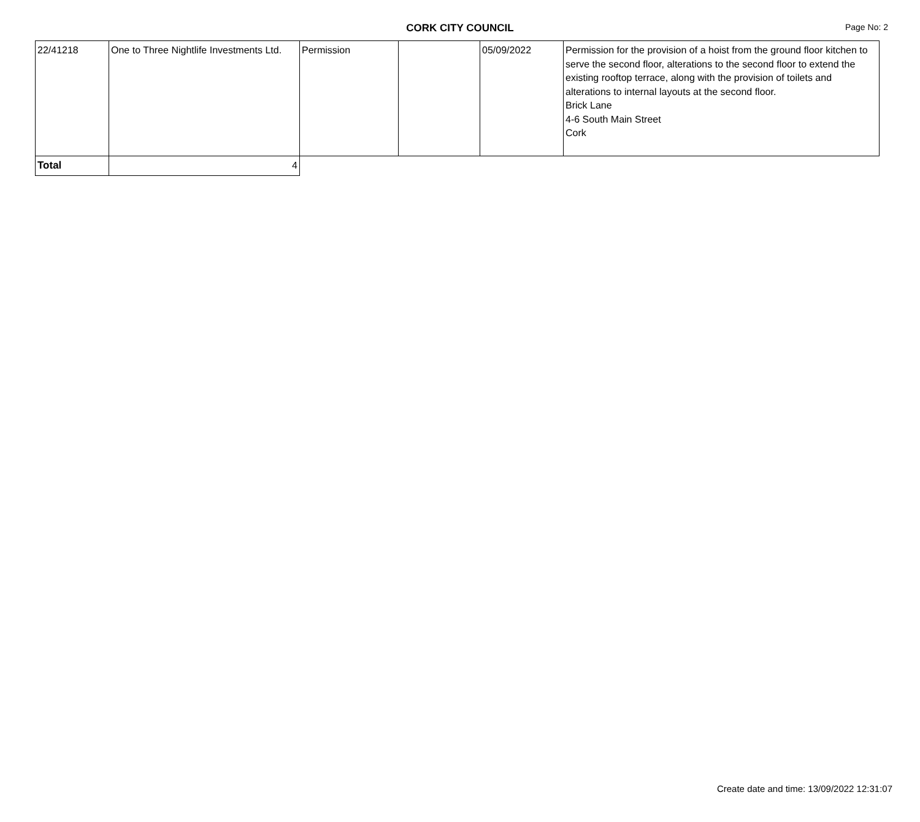CORK CITY COUNCIL
Page No: 2
| 22/41218 | One to Three Nightlife Investments Ltd. | Permission | | 05/09/2022 | Permission for the provision of a hoist from the ground floor kitchen to serve the second floor, alterations to the second floor to extend the existing rooftop terrace, along with the provision of toilets and alterations to internal layouts at the second floor. Brick Lane 4-6 South Main Street Cork |
| Total | 4 | | | | |
Create date and time: 13/09/2022 12:31:07